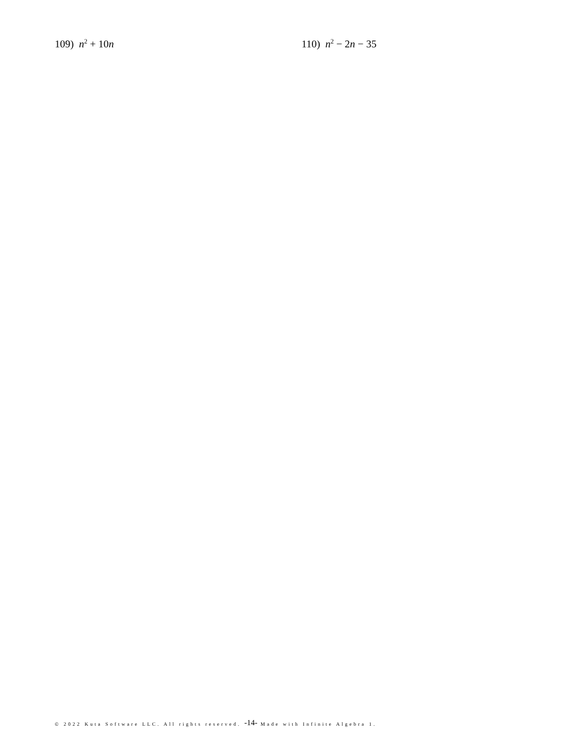109) n<sup>2</sup> + 10n 110) n<sup>2</sup> − 2n − 35
© 2022 Kuta Software LLC. All rights reserved. -14- Made with Infinite Algebra 1.